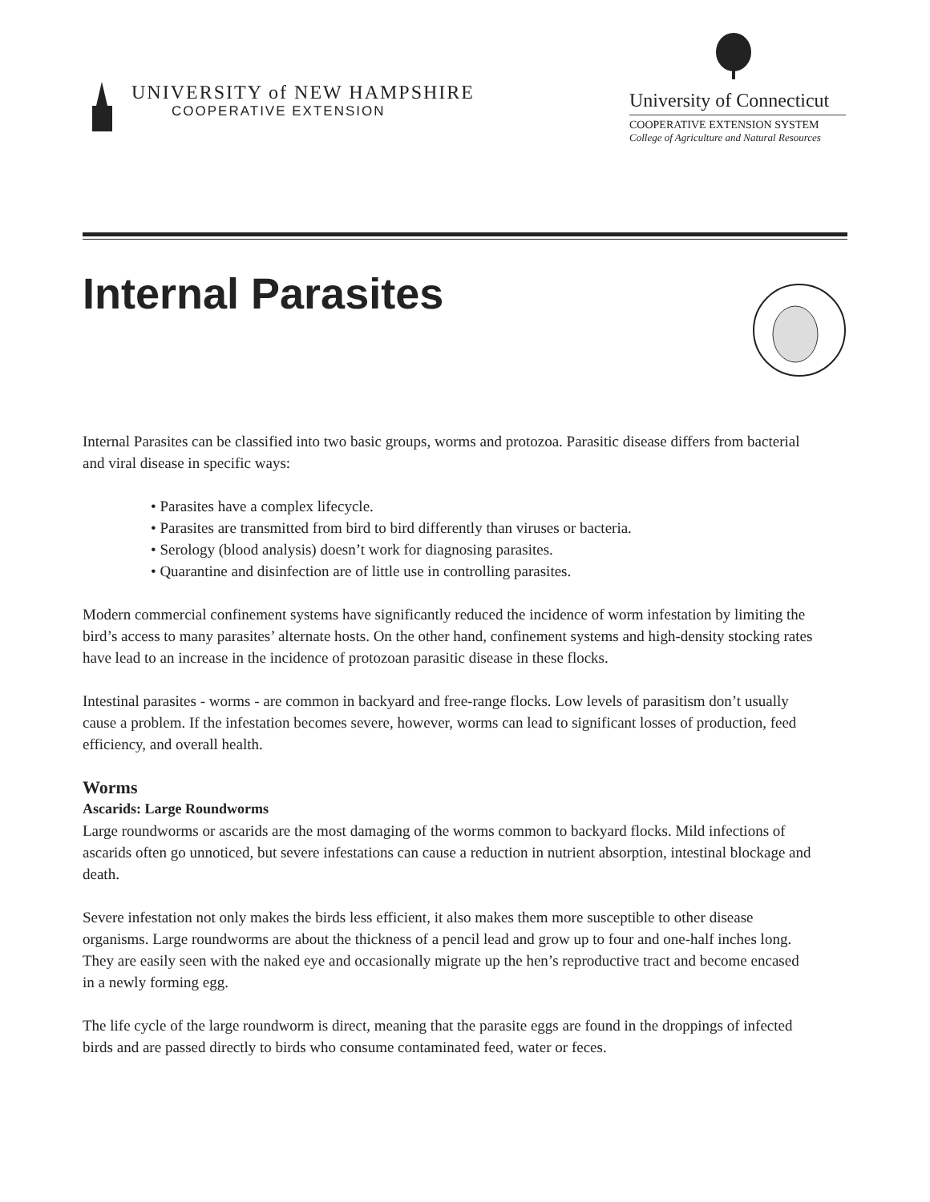UNIVERSITY of NEW HAMPSHIRE
COOPERATIVE EXTENSION
University of Connecticut
COOPERATIVE EXTENSION SYSTEM
College of Agriculture and Natural Resources
Internal Parasites
Internal Parasites can be classified into two basic groups, worms and protozoa. Parasitic disease differs from bacterial and viral disease in specific ways:
• Parasites have a complex lifecycle.
• Parasites are transmitted from bird to bird differently than viruses or bacteria.
• Serology (blood analysis) doesn’t work for diagnosing parasites.
• Quarantine and disinfection are of little use in controlling parasites.
Modern commercial confinement systems have significantly reduced the incidence of worm infestation by limiting the bird’s access to many parasites’ alternate hosts. On the other hand, confinement systems and high-density stocking rates have lead to an increase in the incidence of protozoan parasitic disease in these flocks.
Intestinal parasites - worms - are common in backyard and free-range flocks. Low levels of parasitism don’t usually cause a problem. If the infestation becomes severe, however, worms can lead to significant losses of production, feed efficiency, and overall health.
Worms
Ascarids: Large Roundworms
Large roundworms or ascarids are the most damaging of the worms common to backyard flocks. Mild infections of ascarids often go unnoticed, but severe infestations can cause a reduction in nutrient absorption, intestinal blockage and death.
Severe infestation not only makes the birds less efficient, it also makes them more susceptible to other disease organisms. Large roundworms are about the thickness of a pencil lead and grow up to four and one-half inches long. They are easily seen with the naked eye and occasionally migrate up the hen’s reproductive tract and become encased in a newly forming egg.
The life cycle of the large roundworm is direct, meaning that the parasite eggs are found in the droppings of infected birds and are passed directly to birds who consume contaminated feed, water or feces.